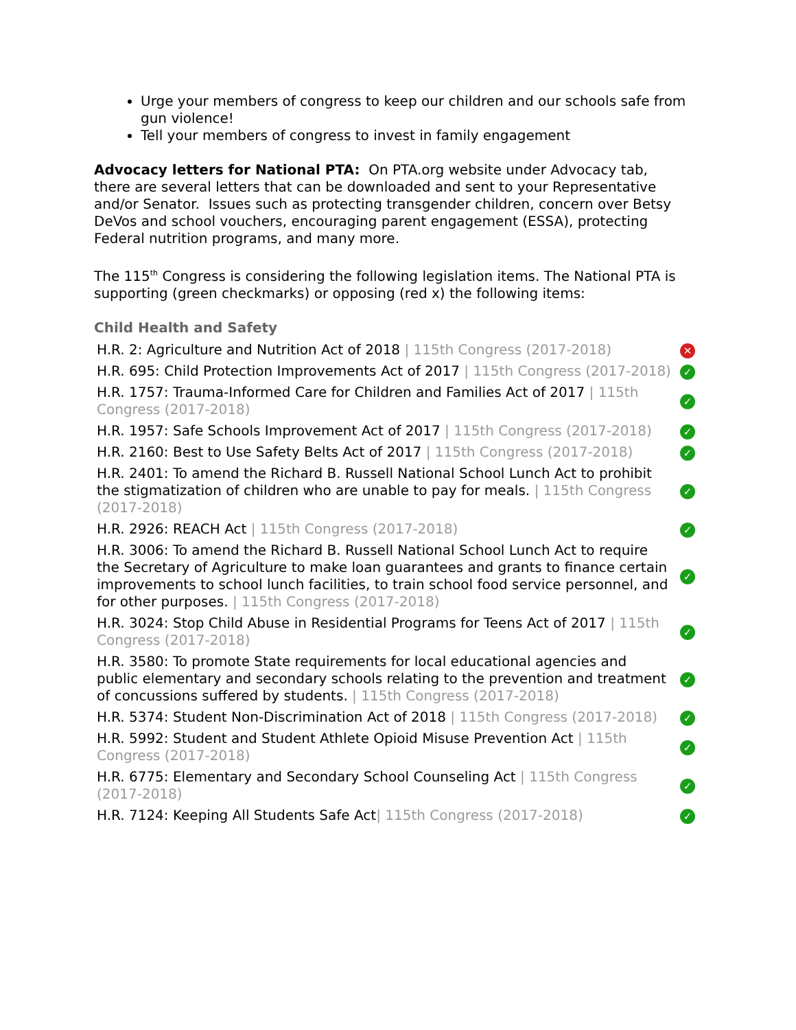Urge your members of congress to keep our children and our schools safe from gun violence!
Tell your members of congress to invest in family engagement
Advocacy letters for National PTA: On PTA.org website under Advocacy tab, there are several letters that can be downloaded and sent to your Representative and/or Senator. Issues such as protecting transgender children, concern over Betsy DeVos and school vouchers, encouraging parent engagement (ESSA), protecting Federal nutrition programs, and many more.
The 115<sup>th</sup> Congress is considering the following legislation items. The National PTA is supporting (green checkmarks) or opposing (red x) the following items:
Child Health and Safety
| H.R. 2: Agriculture and Nutrition Act of 2018 / 115th Congress (2017-2018) | ✕ |
| H.R. 695: Child Protection Improvements Act of 2017 / 115th Congress (2017-2018) | ✓ |
| H.R. 1757: Trauma-Informed Care for Children and Families Act of 2017 / 115th Congress (2017-2018) | ✓ |
| H.R. 1957: Safe Schools Improvement Act of 2017 / 115th Congress (2017-2018) | ✓ |
| H.R. 2160: Best to Use Safety Belts Act of 2017 / 115th Congress (2017-2018) | ✓ |
| H.R. 2401: To amend the Richard B. Russell National School Lunch Act to prohibit the stigmatization of children who are unable to pay for meals. / 115th Congress (2017-2018) | ✓ |
| H.R. 2926: REACH Act / 115th Congress (2017-2018) | ✓ |
| H.R. 3006: To amend the Richard B. Russell National School Lunch Act to require the Secretary of Agriculture to make loan guarantees and grants to finance certain improvements to school lunch facilities, to train school food service personnel, and for other purposes. / 115th Congress (2017-2018) | ✓ |
| H.R. 3024: Stop Child Abuse in Residential Programs for Teens Act of 2017 / 115th Congress (2017-2018) | ✓ |
| H.R. 3580: To promote State requirements for local educational agencies and public elementary and secondary schools relating to the prevention and treatment of concussions suffered by students. / 115th Congress (2017-2018) | ✓ |
| H.R. 5374: Student Non-Discrimination Act of 2018 / 115th Congress (2017-2018) | ✓ |
| H.R. 5992: Student and Student Athlete Opioid Misuse Prevention Act / 115th Congress (2017-2018) | ✓ |
| H.R. 6775: Elementary and Secondary School Counseling Act / 115th Congress (2017-2018) | ✓ |
| H.R. 7124: Keeping All Students Safe Act / 115th Congress (2017-2018) | ✓ |